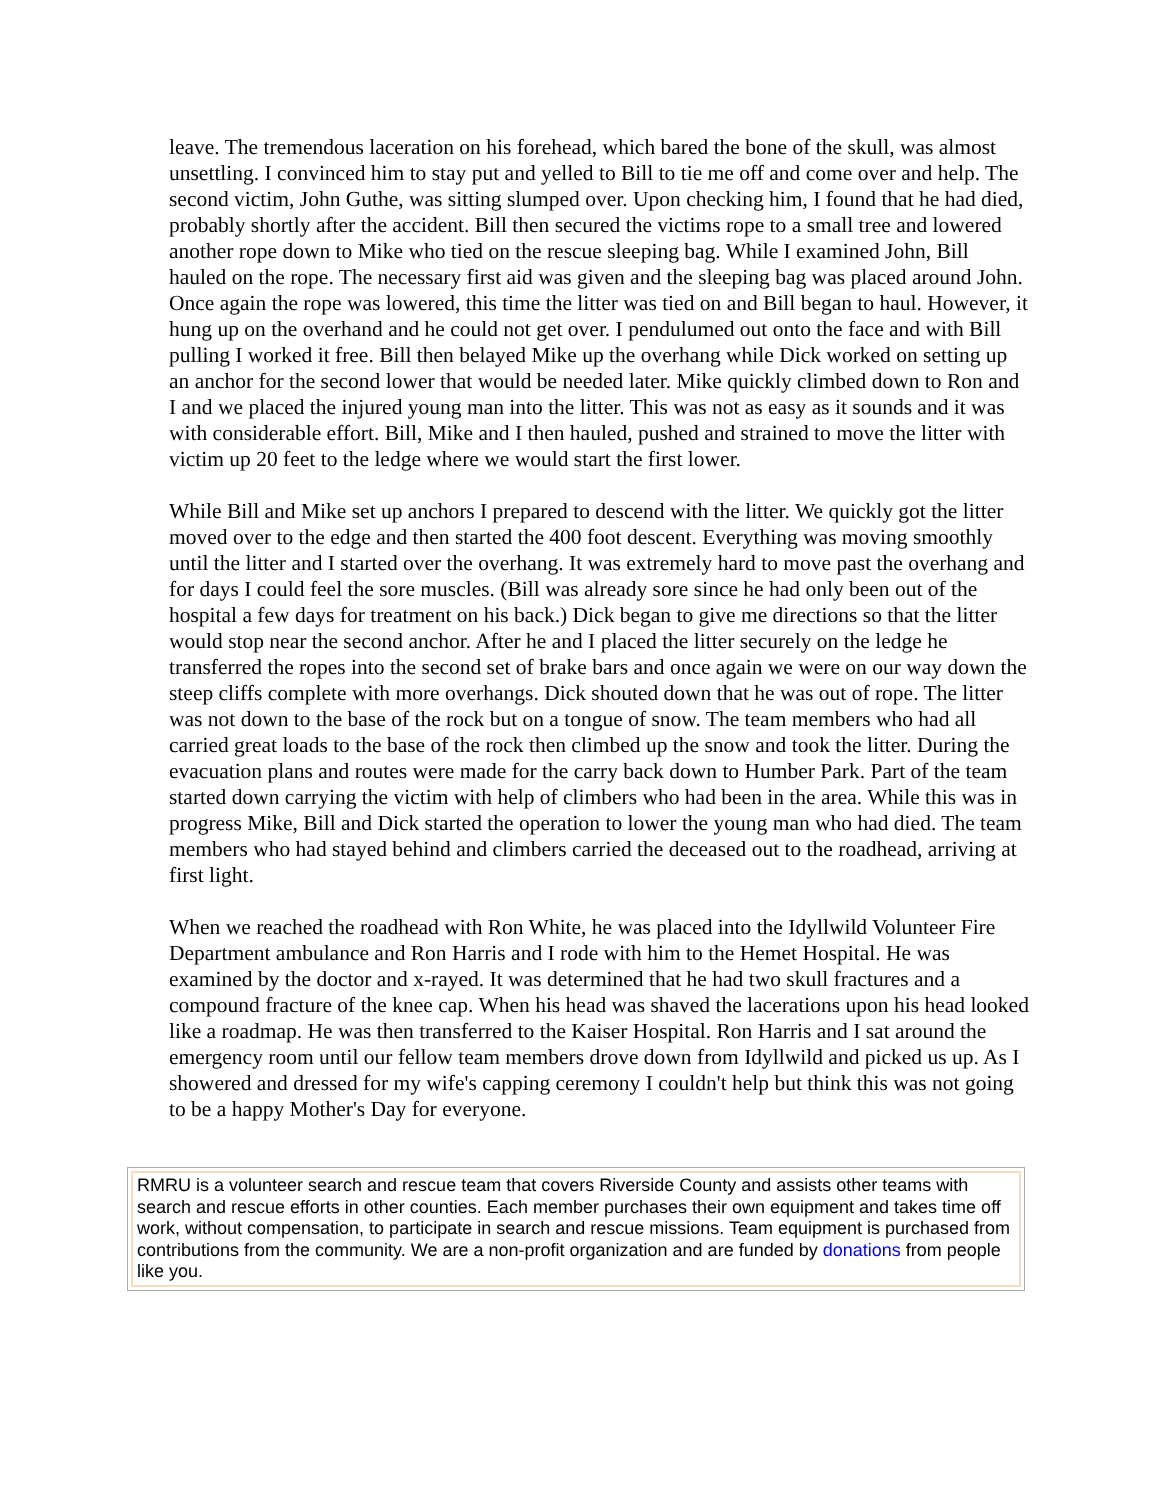leave. The tremendous laceration on his forehead, which bared the bone of the skull, was almost unsettling. I convinced him to stay put and yelled to Bill to tie me off and come over and help. The second victim, John Guthe, was sitting slumped over. Upon checking him, I found that he had died, probably shortly after the accident. Bill then secured the victims rope to a small tree and lowered another rope down to Mike who tied on the rescue sleeping bag. While I examined John, Bill hauled on the rope. The necessary first aid was given and the sleeping bag was placed around John. Once again the rope was lowered, this time the litter was tied on and Bill began to haul. However, it hung up on the overhand and he could not get over. I pendulumed out onto the face and with Bill pulling I worked it free. Bill then belayed Mike up the overhang while Dick worked on setting up an anchor for the second lower that would be needed later. Mike quickly climbed down to Ron and I and we placed the injured young man into the litter. This was not as easy as it sounds and it was with considerable effort. Bill, Mike and I then hauled, pushed and strained to move the litter with victim up 20 feet to the ledge where we would start the first lower.
While Bill and Mike set up anchors I prepared to descend with the litter. We quickly got the litter moved over to the edge and then started the 400 foot descent. Everything was moving smoothly until the litter and I started over the overhang. It was extremely hard to move past the overhang and for days I could feel the sore muscles. (Bill was already sore since he had only been out of the hospital a few days for treatment on his back.) Dick began to give me directions so that the litter would stop near the second anchor. After he and I placed the litter securely on the ledge he transferred the ropes into the second set of brake bars and once again we were on our way down the steep cliffs complete with more overhangs. Dick shouted down that he was out of rope. The litter was not down to the base of the rock but on a tongue of snow. The team members who had all carried great loads to the base of the rock then climbed up the snow and took the litter. During the evacuation plans and routes were made for the carry back down to Humber Park. Part of the team started down carrying the victim with help of climbers who had been in the area. While this was in progress Mike, Bill and Dick started the operation to lower the young man who had died. The team members who had stayed behind and climbers carried the deceased out to the roadhead, arriving at first light.
When we reached the roadhead with Ron White, he was placed into the Idyllwild Volunteer Fire Department ambulance and Ron Harris and I rode with him to the Hemet Hospital. He was examined by the doctor and x-rayed. It was determined that he had two skull fractures and a compound fracture of the knee cap. When his head was shaved the lacerations upon his head looked like a roadmap. He was then transferred to the Kaiser Hospital. Ron Harris and I sat around the emergency room until our fellow team members drove down from Idyllwild and picked us up. As I showered and dressed for my wife's capping ceremony I couldn't help but think this was not going to be a happy Mother's Day for everyone.
RMRU is a volunteer search and rescue team that covers Riverside County and assists other teams with search and rescue efforts in other counties. Each member purchases their own equipment and takes time off work, without compensation, to participate in search and rescue missions. Team equipment is purchased from contributions from the community. We are a non-profit organization and are funded by donations from people like you.